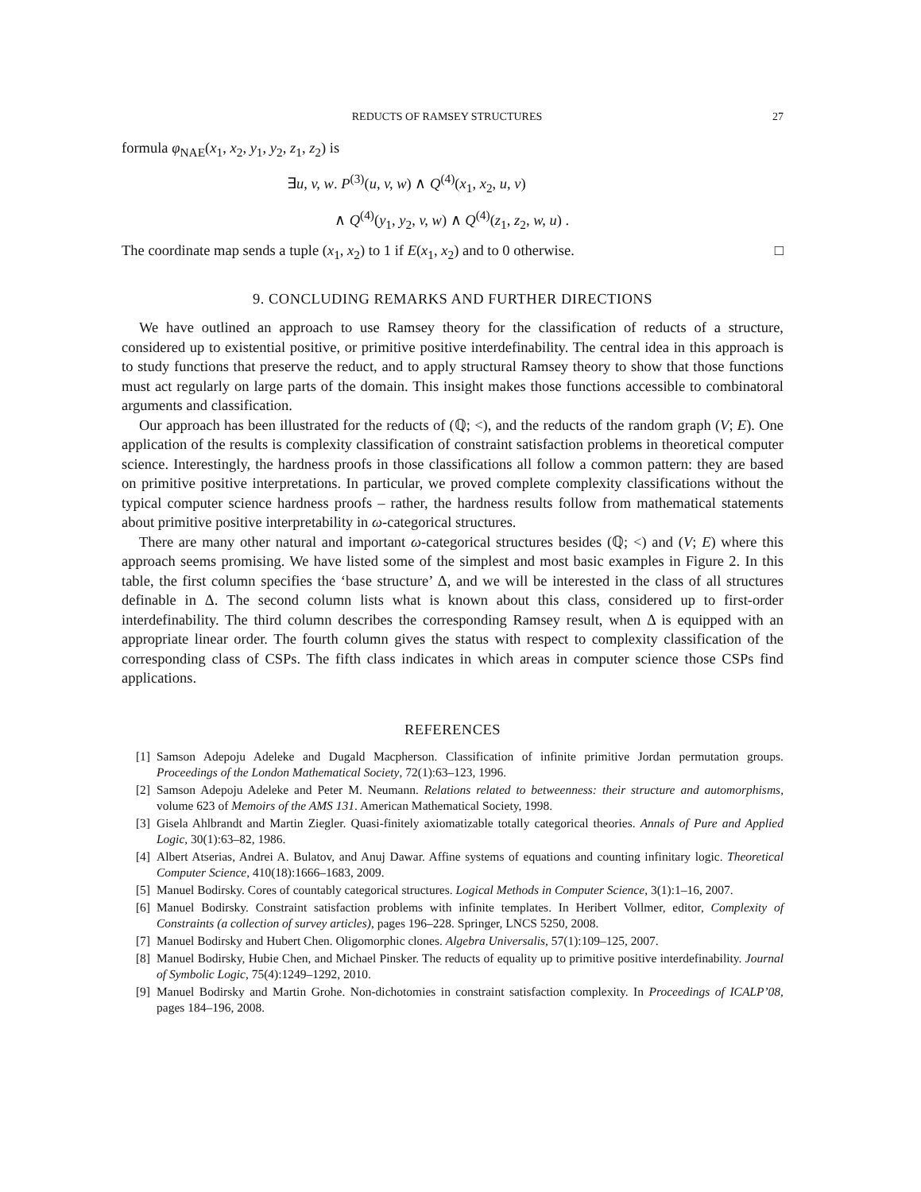REDUCTS OF RAMSEY STRUCTURES 27
formula φ<sub>NAE</sub>(x<sub>1</sub>, x<sub>2</sub>, y<sub>1</sub>, y<sub>2</sub>, z<sub>1</sub>, z<sub>2</sub>) is
∃u, v, w. P<sup>(3)</sup>(u, v, w) ∧ Q<sup>(4)</sup>(x<sub>1</sub>, x<sub>2</sub>, u, v)
∧ Q<sup>(4)</sup>(y<sub>1</sub>, y<sub>2</sub>, v, w) ∧ Q<sup>(4)</sup>(z<sub>1</sub>, z<sub>2</sub>, w, u) .
The coordinate map sends a tuple (x<sub>1</sub>, x<sub>2</sub>) to 1 if E(x<sub>1</sub>, x<sub>2</sub>) and to 0 otherwise. □
9. CONCLUDING REMARKS AND FURTHER DIRECTIONS
We have outlined an approach to use Ramsey theory for the classification of reducts of a structure, considered up to existential positive, or primitive positive interdefinability. The central idea in this approach is to study functions that preserve the reduct, and to apply structural Ramsey theory to show that those functions must act regularly on large parts of the domain. This insight makes those functions accessible to combinatoral arguments and classification.
Our approach has been illustrated for the reducts of (ℚ; <), and the reducts of the random graph (V; E). One application of the results is complexity classification of constraint satisfaction problems in theoretical computer science. Interestingly, the hardness proofs in those classifications all follow a common pattern: they are based on primitive positive interpretations. In particular, we proved complete complexity classifications without the typical computer science hardness proofs – rather, the hardness results follow from mathematical statements about primitive positive interpretability in ω-categorical structures.
There are many other natural and important ω-categorical structures besides (ℚ; <) and (V; E) where this approach seems promising. We have listed some of the simplest and most basic examples in Figure 2. In this table, the first column specifies the ‘base structure’ Δ, and we will be interested in the class of all structures definable in Δ. The second column lists what is known about this class, considered up to first-order interdefinability. The third column describes the corresponding Ramsey result, when Δ is equipped with an appropriate linear order. The fourth column gives the status with respect to complexity classification of the corresponding class of CSPs. The fifth class indicates in which areas in computer science those CSPs find applications.
REFERENCES
[1] Samson Adepoju Adeleke and Dugald Macpherson. Classification of infinite primitive Jordan permutation groups. Proceedings of the London Mathematical Society, 72(1):63–123, 1996.
[2] Samson Adepoju Adeleke and Peter M. Neumann. Relations related to betweenness: their structure and automorphisms, volume 623 of Memoirs of the AMS 131. American Mathematical Society, 1998.
[3] Gisela Ahlbrandt and Martin Ziegler. Quasi-finitely axiomatizable totally categorical theories. Annals of Pure and Applied Logic, 30(1):63–82, 1986.
[4] Albert Atserias, Andrei A. Bulatov, and Anuj Dawar. Affine systems of equations and counting infinitary logic. Theoretical Computer Science, 410(18):1666–1683, 2009.
[5] Manuel Bodirsky. Cores of countably categorical structures. Logical Methods in Computer Science, 3(1):1–16, 2007.
[6] Manuel Bodirsky. Constraint satisfaction problems with infinite templates. In Heribert Vollmer, editor, Complexity of Constraints (a collection of survey articles), pages 196–228. Springer, LNCS 5250, 2008.
[7] Manuel Bodirsky and Hubert Chen. Oligomorphic clones. Algebra Universalis, 57(1):109–125, 2007.
[8] Manuel Bodirsky, Hubie Chen, and Michael Pinsker. The reducts of equality up to primitive positive interdefinability. Journal of Symbolic Logic, 75(4):1249–1292, 2010.
[9] Manuel Bodirsky and Martin Grohe. Non-dichotomies in constraint satisfaction complexity. In Proceedings of ICALP’08, pages 184–196, 2008.